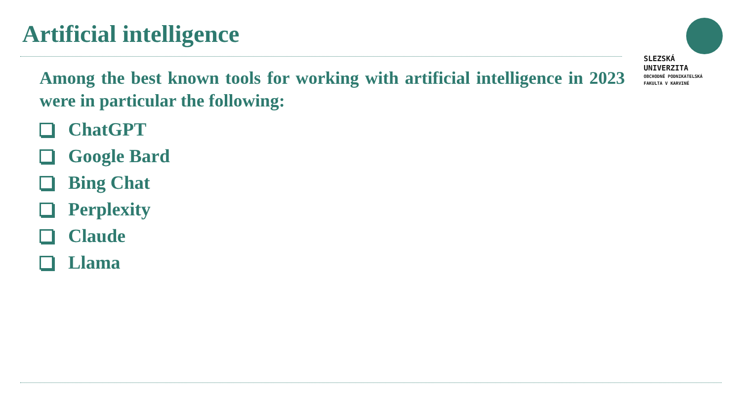Artificial intelligence
SLEZSKÁ
UNIVERZITA
OBCHODNĚ PODNIKATELSKÁ
FAKULTA V KARVINÉ
Among the best known tools for working with artificial intelligence in 2023 were in particular the following:
ChatGPT
Google Bard
Bing Chat
Perplexity
Claude
Llama